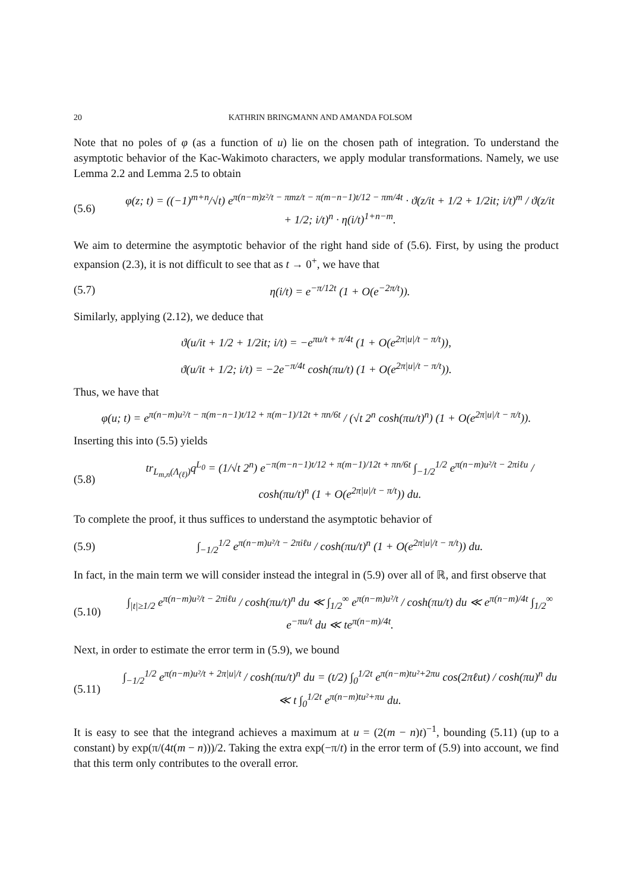20 KATHRIN BRINGMANN AND AMANDA FOLSOM
Note that no poles of φ (as a function of u) lie on the chosen path of integration. To understand the asymptotic behavior of the Kac-Wakimoto characters, we apply modular transformations. Namely, we use Lemma 2.2 and Lemma 2.5 to obtain
(5.6) φ(z; t) = ((−1)<sup>m+n</sup>/√t) e<sup>π(n−m)z²/t − πmz/t − π(m−n−1)t/12 − πm/4t</sup> · ϑ(z/it + 1/2 + 1/2it; i/t)<sup>m</sup> / ϑ(z/it + 1/2; i/t)<sup>n</sup> · η(i/t)<sup>1+n−m</sup>.
We aim to determine the asymptotic behavior of the right hand side of (5.6). First, by using the product expansion (2.3), it is not difficult to see that as t → 0<sup>+</sup>, we have that
(5.7) η(i/t) = e<sup>−π/12t</sup> (1 + O(e<sup>−2π/t</sup>)).
Similarly, applying (2.12), we deduce that
ϑ(u/it + 1/2 + 1/2it; i/t) = −e<sup>πu/t + π/4t</sup> (1 + O(e<sup>2π|u|/t − π/t</sup>)),
ϑ(u/it + 1/2; i/t) = −2e<sup>−π/4t</sup> cosh(πu/t) (1 + O(e<sup>2π|u|/t − π/t</sup>)).
Thus, we have that
φ(u; t) = e<sup>π(n−m)u²/t − π(m−n−1)t/12 + π(m−1)/12t + πn/6t</sup> / (√t 2<sup>n</sup> cosh(πu/t)<sup>n</sup>) (1 + O(e<sup>2π|u|/t − π/t</sup>)).
Inserting this into (5.5) yields
(5.8) tr<sub>L<sub>m,n</sub>(Λ<sub>(ℓ)</sub>)</sub>q<sup>L<sub>0</sub></sup> = (1/√t 2<sup>n</sup>) e<sup>−π(m−n−1)t/12 + π(m−1)/12t + πn/6t</sup> ∫<sub>−1/2</sub><sup>1/2</sup> e<sup>π(n−m)u²/t − 2πiℓu</sup> / cosh(πu/t)<sup>n</sup> (1 + O(e<sup>2π|u|/t − π/t</sup>)) du.
To complete the proof, it thus suffices to understand the asymptotic behavior of
(5.9) ∫<sub>−1/2</sub><sup>1/2</sup> e<sup>π(n−m)u²/t − 2πiℓu</sup> / cosh(πu/t)<sup>n</sup> (1 + O(e<sup>2π|u|/t − π/t</sup>)) du.
In fact, in the main term we will consider instead the integral in (5.9) over all of ℝ, and first observe that
(5.10) ∫<sub>|t|≥1/2</sub> e<sup>π(n−m)u²/t − 2πiℓu</sup> / cosh(πu/t)<sup>n</sup> du ≪ ∫<sub>1/2</sub><sup>∞</sup> e<sup>π(n−m)u²/t</sup> / cosh(πu/t) du ≪ e<sup>π(n−m)/4t</sup> ∫<sub>1/2</sub><sup>∞</sup> e<sup>−πu/t</sup> du ≪ te<sup>π(n−m)/4t</sup>.
Next, in order to estimate the error term in (5.9), we bound
(5.11) ∫<sub>−1/2</sub><sup>1/2</sup> e<sup>π(n−m)u²/t + 2π|u|/t</sup> / cosh(πu/t)<sup>n</sup> du = (t/2) ∫<sub>0</sub><sup>1/2t</sup> e<sup>π(n−m)tu²+2πu</sup> cos(2πℓut) / cosh(πu)<sup>n</sup> du ≪ t ∫<sub>0</sub><sup>1/2t</sup> e<sup>π(n−m)tu²+πu</sup> du.
It is easy to see that the integrand achieves a maximum at u = (2(m − n)t)<sup>−1</sup>, bounding (5.11) (up to a constant) by exp(π/(4t(m − n)))/2. Taking the extra exp(−π/t) in the error term of (5.9) into account, we find that this term only contributes to the overall error.